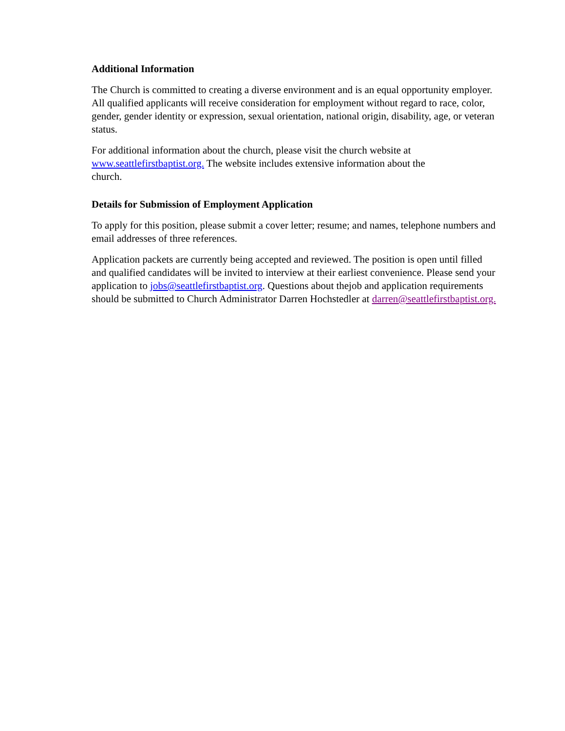Additional Information
The Church is committed to creating a diverse environment and is an equal opportunity employer. All qualified applicants will receive consideration for employment without regard to race, color, gender, gender identity or expression, sexual orientation, national origin, disability, age, or veteran status.
For additional information about the church, please visit the church website at www.seattlefirstbaptist.org. The website includes extensive information about the church.
Details for Submission of Employment Application
To apply for this position, please submit a cover letter; resume; and names, telephone numbers and email addresses of three references.
Application packets are currently being accepted and reviewed. The position is open until filled and qualified candidates will be invited to interview at their earliest convenience. Please send your application to jobs@seattlefirstbaptist.org. Questions about thejob and application requirements should be submitted to Church Administrator Darren Hochstedler at darren@seattlefirstbaptist.org.